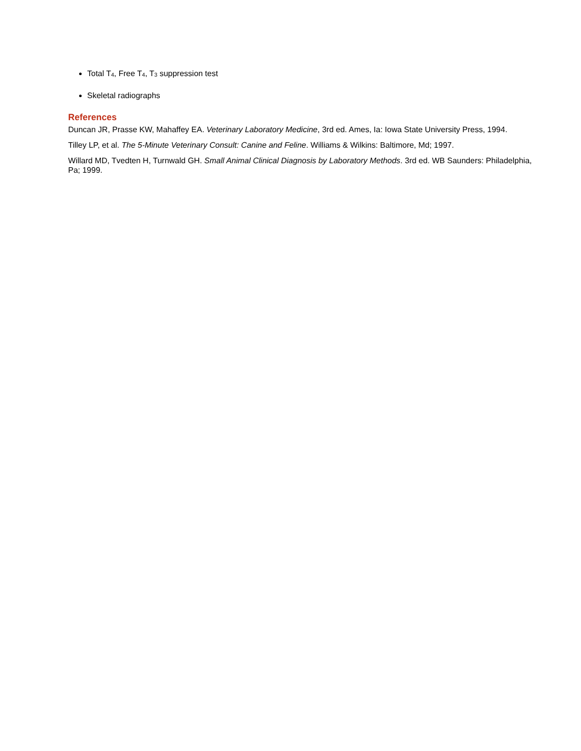Total T<sub>4</sub>, Free T<sub>4</sub>, T<sub>3</sub> suppression test
Skeletal radiographs
References
Duncan JR, Prasse KW, Mahaffey EA. Veterinary Laboratory Medicine, 3rd ed. Ames, Ia: Iowa State University Press, 1994.
Tilley LP, et al. The 5-Minute Veterinary Consult: Canine and Feline. Williams & Wilkins: Baltimore, Md; 1997.
Willard MD, Tvedten H, Turnwald GH. Small Animal Clinical Diagnosis by Laboratory Methods. 3rd ed. WB Saunders: Philadelphia, Pa; 1999.